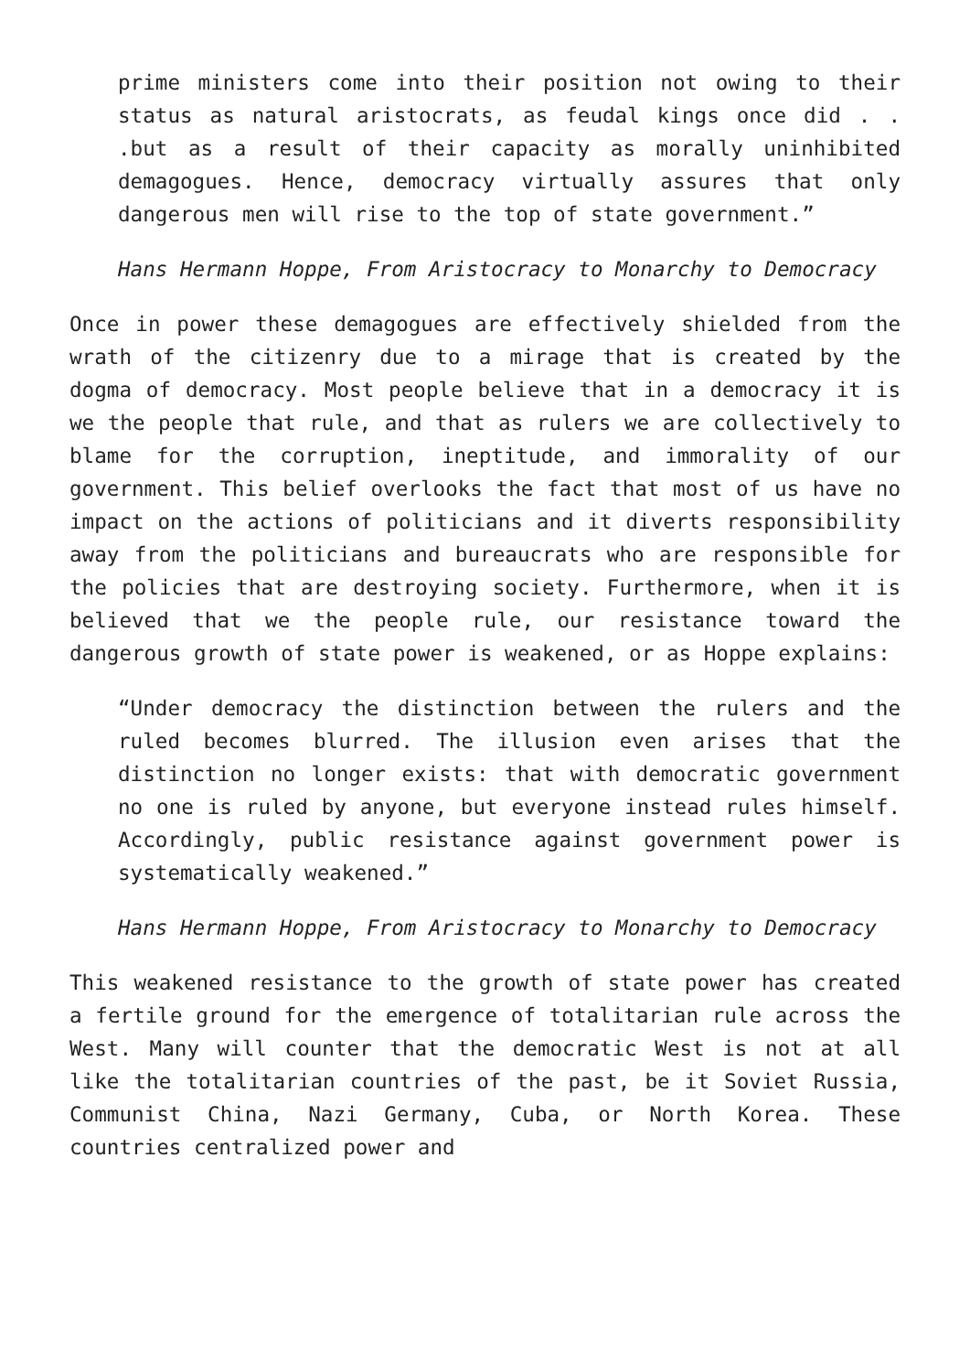prime ministers come into their position not owing to their status as natural aristocrats, as feudal kings once did . . .but as a result of their capacity as morally uninhibited demagogues. Hence, democracy virtually assures that only dangerous men will rise to the top of state government.”
Hans Hermann Hoppe, From Aristocracy to Monarchy to Democracy
Once in power these demagogues are effectively shielded from the wrath of the citizenry due to a mirage that is created by the dogma of democracy. Most people believe that in a democracy it is we the people that rule, and that as rulers we are collectively to blame for the corruption, ineptitude, and immorality of our government. This belief overlooks the fact that most of us have no impact on the actions of politicians and it diverts responsibility away from the politicians and bureaucrats who are responsible for the policies that are destroying society. Furthermore, when it is believed that we the people rule, our resistance toward the dangerous growth of state power is weakened, or as Hoppe explains:
“Under democracy the distinction between the rulers and the ruled becomes blurred. The illusion even arises that the distinction no longer exists: that with democratic government no one is ruled by anyone, but everyone instead rules himself. Accordingly, public resistance against government power is systematically weakened.”
Hans Hermann Hoppe, From Aristocracy to Monarchy to Democracy
This weakened resistance to the growth of state power has created a fertile ground for the emergence of totalitarian rule across the West. Many will counter that the democratic West is not at all like the totalitarian countries of the past, be it Soviet Russia, Communist China, Nazi Germany, Cuba, or North Korea. These countries centralized power and